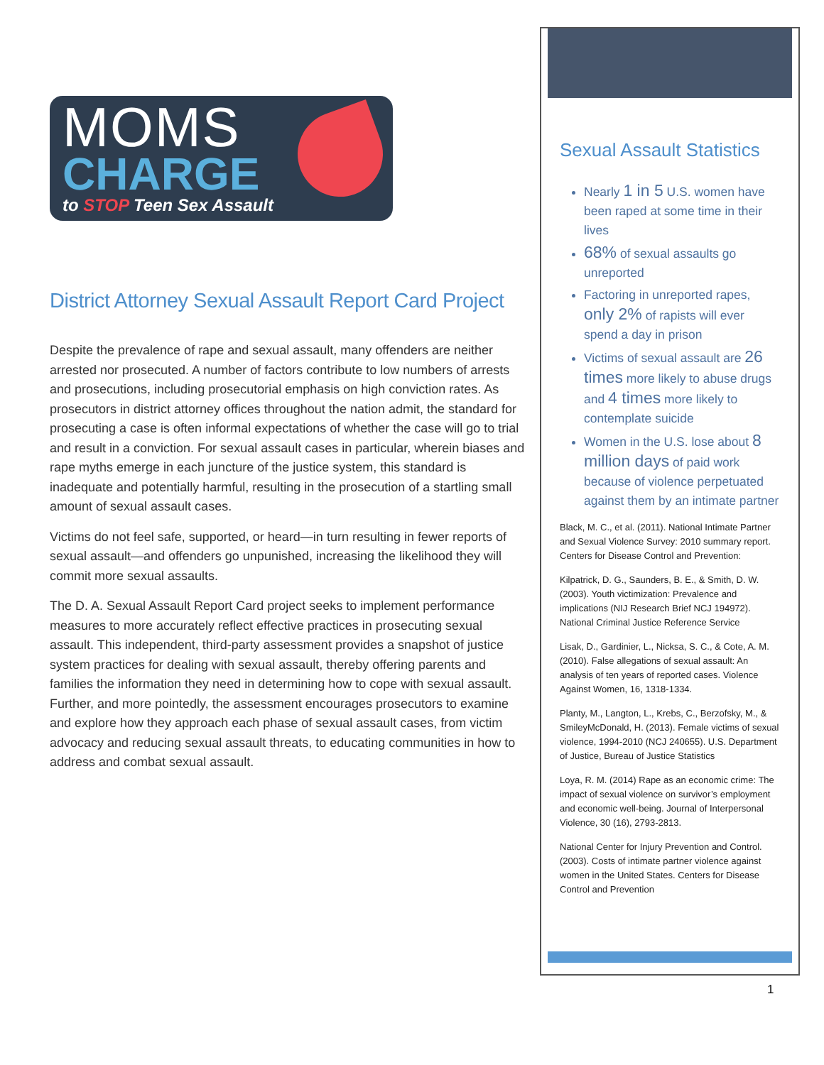MOMS
CHARGE
to STOP Teen Sex Assault
District Attorney Sexual Assault Report Card Project
Despite the prevalence of rape and sexual assault, many offenders are neither arrested nor prosecuted. A number of factors contribute to low numbers of arrests and prosecutions, including prosecutorial emphasis on high conviction rates. As prosecutors in district attorney offices throughout the nation admit, the standard for prosecuting a case is often informal expectations of whether the case will go to trial and result in a conviction. For sexual assault cases in particular, wherein biases and rape myths emerge in each juncture of the justice system, this standard is inadequate and potentially harmful, resulting in the prosecution of a startling small amount of sexual assault cases.
Victims do not feel safe, supported, or heard—in turn resulting in fewer reports of sexual assault—and offenders go unpunished, increasing the likelihood they will commit more sexual assaults.
The D. A. Sexual Assault Report Card project seeks to implement performance measures to more accurately reflect effective practices in prosecuting sexual assault. This independent, third-party assessment provides a snapshot of justice system practices for dealing with sexual assault, thereby offering parents and families the information they need in determining how to cope with sexual assault. Further, and more pointedly, the assessment encourages prosecutors to examine and explore how they approach each phase of sexual assault cases, from victim advocacy and reducing sexual assault threats, to educating communities in how to address and combat sexual assault.
Sexual Assault Statistics
Nearly 1 in 5 U.S. women have been raped at some time in their lives
68% of sexual assaults go unreported
Factoring in unreported rapes, only 2% of rapists will ever spend a day in prison
Victims of sexual assault are 26 times more likely to abuse drugs and 4 times more likely to contemplate suicide
Women in the U.S. lose about 8 million days of paid work because of violence perpetuated against them by an intimate partner
Black, M. C., et al. (2011). National Intimate Partner and Sexual Violence Survey: 2010 summary report. Centers for Disease Control and Prevention:
Kilpatrick, D. G., Saunders, B. E., & Smith, D. W. (2003). Youth victimization: Prevalence and implications (NIJ Research Brief NCJ 194972). National Criminal Justice Reference Service
Lisak, D., Gardinier, L., Nicksa, S. C., & Cote, A. M. (2010). False allegations of sexual assault: An analysis of ten years of reported cases. Violence Against Women, 16, 1318-1334.
Planty, M., Langton, L., Krebs, C., Berzofsky, M., & SmileyMcDonald, H. (2013). Female victims of sexual violence, 1994-2010 (NCJ 240655). U.S. Department of Justice, Bureau of Justice Statistics
Loya, R. M. (2014) Rape as an economic crime: The impact of sexual violence on survivor’s employment and economic well-being. Journal of Interpersonal Violence, 30 (16), 2793-2813.
National Center for Injury Prevention and Control. (2003). Costs of intimate partner violence against women in the United States. Centers for Disease Control and Prevention
1